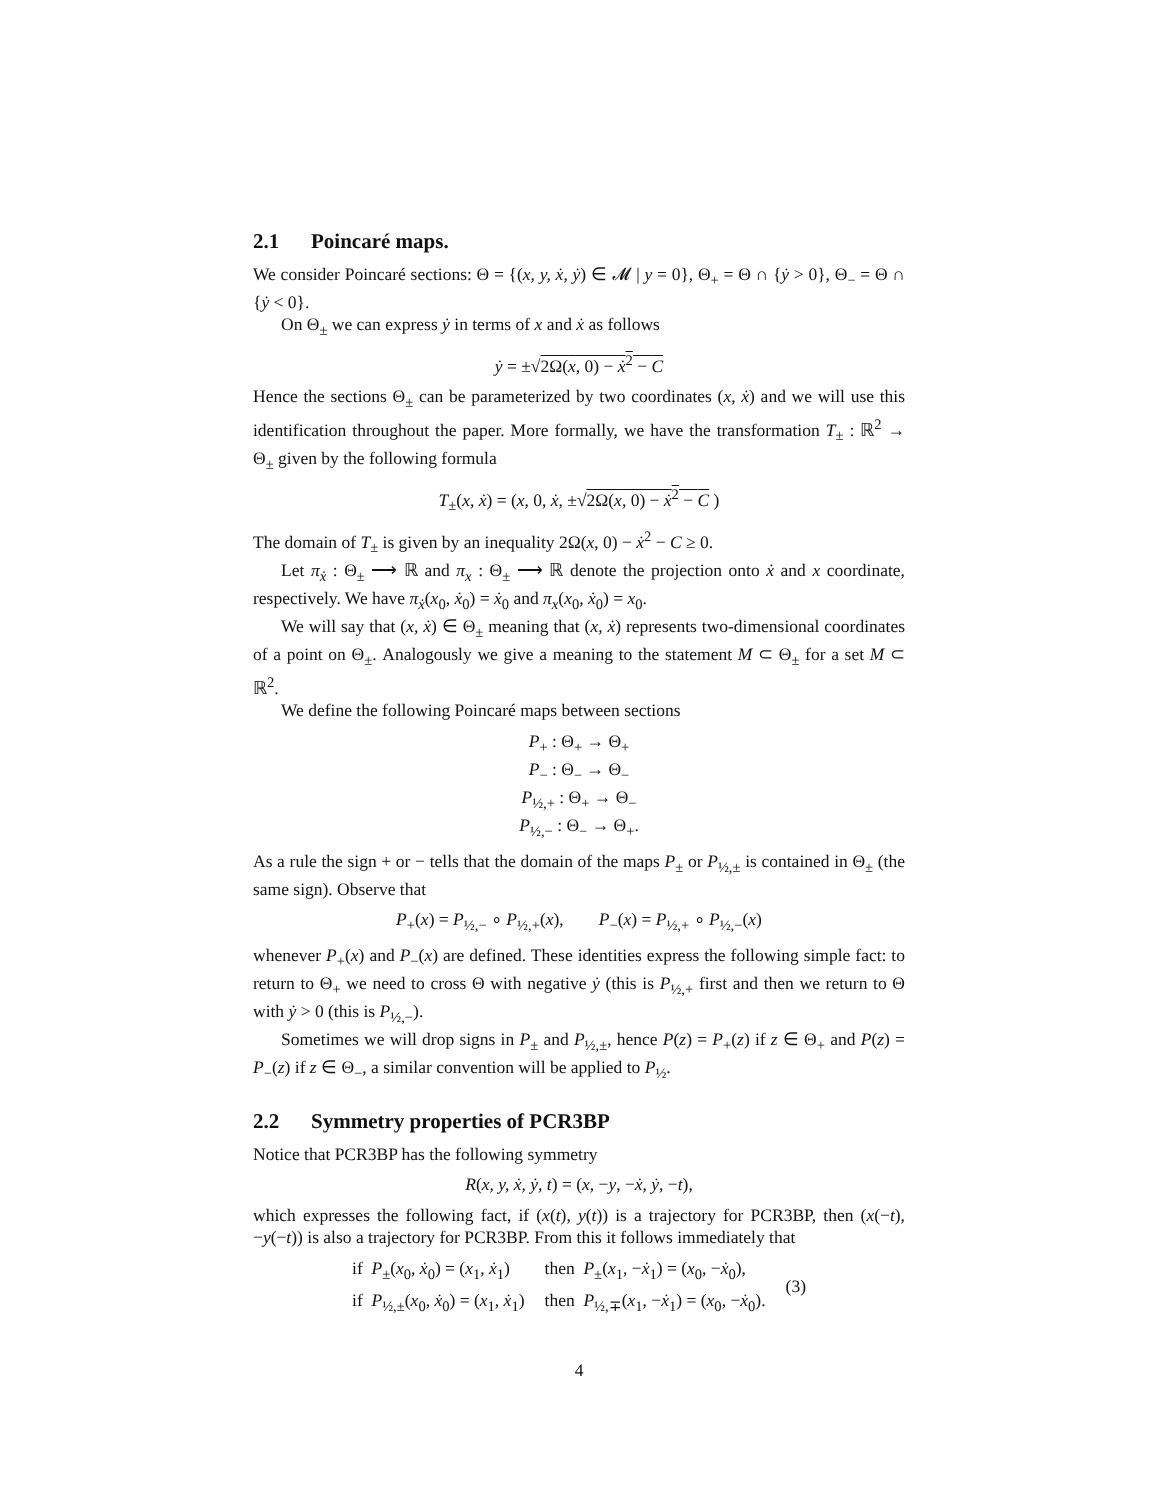2.1 Poincaré maps.
We consider Poincaré sections: Θ = {(x, y, ẋ, ẏ) ∈ 𝓜 | y = 0}, Θ<sub>+</sub> = Θ ∩ {ẏ > 0}, Θ<sub>−</sub> = Θ ∩ {ẏ < 0}.
On Θ<sub>±</sub> we can express ẏ in terms of x and ẋ as follows
ẏ = ±√2Ω(x, 0) − ẋ<sup>2</sup> − C
Hence the sections Θ<sub>±</sub> can be parameterized by two coordinates (x, ẋ) and we will use this identification throughout the paper. More formally, we have the transformation T<sub>±</sub> : ℝ<sup>2</sup> → Θ<sub>±</sub> given by the following formula
T<sub>±</sub>(x, ẋ) = (x, 0, ẋ, ±√2Ω(x, 0) − ẋ<sup>2</sup> − C )
The domain of T<sub>±</sub> is given by an inequality 2Ω(x, 0) − ẋ<sup>2</sup> − C ≥ 0.
Let π<sub>ẋ</sub> : Θ<sub>±</sub> ⟶ ℝ and π<sub>x</sub> : Θ<sub>±</sub> ⟶ ℝ denote the projection onto ẋ and x coordinate, respectively. We have π<sub>ẋ</sub>(x<sub>0</sub>, ẋ<sub>0</sub>) = ẋ<sub>0</sub> and π<sub>x</sub>(x<sub>0</sub>, ẋ<sub>0</sub>) = x<sub>0</sub>.
We will say that (x, ẋ) ∈ Θ<sub>±</sub> meaning that (x, ẋ) represents two-dimensional coordinates of a point on Θ<sub>±</sub>. Analogously we give a meaning to the statement M ⊂ Θ<sub>±</sub> for a set M ⊂ ℝ<sup>2</sup>.
We define the following Poincaré maps between sections
P<sub>+</sub> : Θ<sub>+</sub> → Θ<sub>+</sub>
P<sub>−</sub> : Θ<sub>−</sub> → Θ<sub>−</sub>
P<sub>½,+</sub> : Θ<sub>+</sub> → Θ<sub>−</sub>
P<sub>½,−</sub> : Θ<sub>−</sub> → Θ<sub>+</sub>.
As a rule the sign + or − tells that the domain of the maps P<sub>±</sub> or P<sub>½,±</sub> is contained in Θ<sub>±</sub> (the same sign). Observe that
P<sub>+</sub>(x) = P<sub>½,−</sub> ∘ P<sub>½,+</sub>(x), P<sub>−</sub>(x) = P<sub>½,+</sub> ∘ P<sub>½,−</sub>(x)
whenever P<sub>+</sub>(x) and P<sub>−</sub>(x) are defined. These identities express the following simple fact: to return to Θ<sub>+</sub> we need to cross Θ with negative ẏ (this is P<sub>½,+</sub> first and then we return to Θ with ẏ > 0 (this is P<sub>½,−</sub>).
Sometimes we will drop signs in P<sub>±</sub> and P<sub>½,±</sub>, hence P(z) = P<sub>+</sub>(z) if z ∈ Θ<sub>+</sub> and P(z) = P<sub>−</sub>(z) if z ∈ Θ<sub>−</sub>, a similar convention will be applied to P<sub>½</sub>.
2.2 Symmetry properties of PCR3BP
Notice that PCR3BP has the following symmetry
R(x, y, ẋ, ẏ, t) = (x, −y, −ẋ, ẏ, −t),
which expresses the following fact, if (x(t), y(t)) is a trajectory for PCR3BP, then (x(−t), −y(−t)) is also a trajectory for PCR3BP. From this it follows immediately that
| if P<sub>±</sub>( x<sub>0</sub>, ẋ<sub>0</sub>) = ( x<sub>1</sub>, ẋ<sub>1</sub>) | then P<sub>±</sub>( x<sub>1</sub>, − ẋ<sub>1</sub>) = ( x<sub>0</sub>, − ẋ<sub>0</sub>), | (3) |
| if P<sub>½,±</sub>( x<sub>0</sub>, ẋ<sub>0</sub>) = ( x<sub>1</sub>, ẋ<sub>1</sub>) | then P<sub>½,∓</sub>( x<sub>1</sub>, − ẋ<sub>1</sub>) = ( x<sub>0</sub>, − ẋ<sub>0</sub>). | |
4